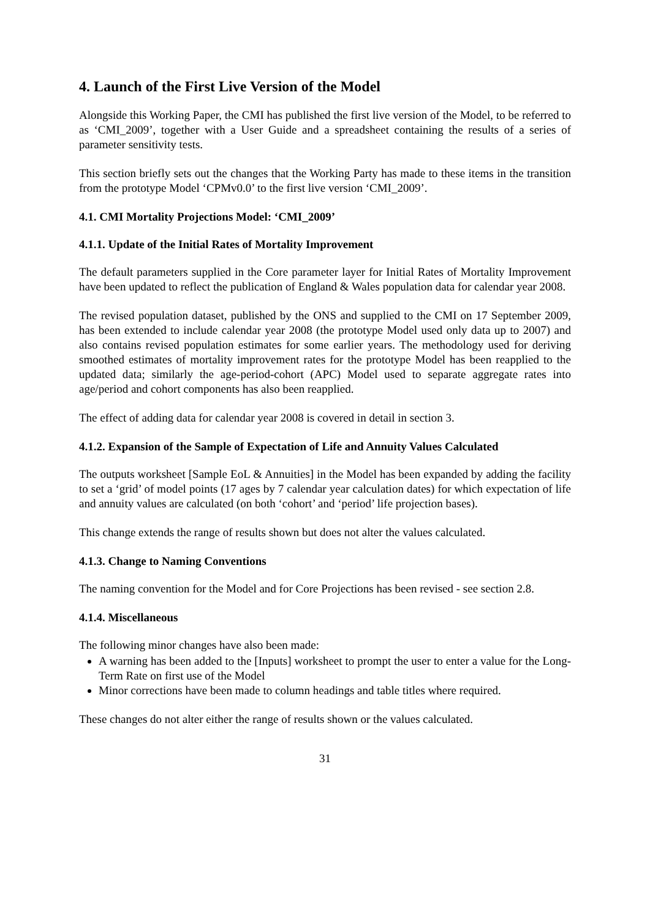4. Launch of the First Live Version of the Model
Alongside this Working Paper, the CMI has published the first live version of the Model, to be referred to as ‘CMI_2009’, together with a User Guide and a spreadsheet containing the results of a series of parameter sensitivity tests.
This section briefly sets out the changes that the Working Party has made to these items in the transition from the prototype Model ‘CPMv0.0’ to the first live version ‘CMI_2009’.
4.1. CMI Mortality Projections Model: ‘CMI_2009’
4.1.1. Update of the Initial Rates of Mortality Improvement
The default parameters supplied in the Core parameter layer for Initial Rates of Mortality Improvement have been updated to reflect the publication of England & Wales population data for calendar year 2008.
The revised population dataset, published by the ONS and supplied to the CMI on 17 September 2009, has been extended to include calendar year 2008 (the prototype Model used only data up to 2007) and also contains revised population estimates for some earlier years. The methodology used for deriving smoothed estimates of mortality improvement rates for the prototype Model has been reapplied to the updated data; similarly the age-period-cohort (APC) Model used to separate aggregate rates into age/period and cohort components has also been reapplied.
The effect of adding data for calendar year 2008 is covered in detail in section 3.
4.1.2. Expansion of the Sample of Expectation of Life and Annuity Values Calculated
The outputs worksheet [Sample EoL & Annuities] in the Model has been expanded by adding the facility to set a ‘grid’ of model points (17 ages by 7 calendar year calculation dates) for which expectation of life and annuity values are calculated (on both ‘cohort’ and ‘period’ life projection bases).
This change extends the range of results shown but does not alter the values calculated.
4.1.3. Change to Naming Conventions
The naming convention for the Model and for Core Projections has been revised - see section 2.8.
4.1.4. Miscellaneous
The following minor changes have also been made:
A warning has been added to the [Inputs] worksheet to prompt the user to enter a value for the Long-Term Rate on first use of the Model
Minor corrections have been made to column headings and table titles where required.
These changes do not alter either the range of results shown or the values calculated.
31